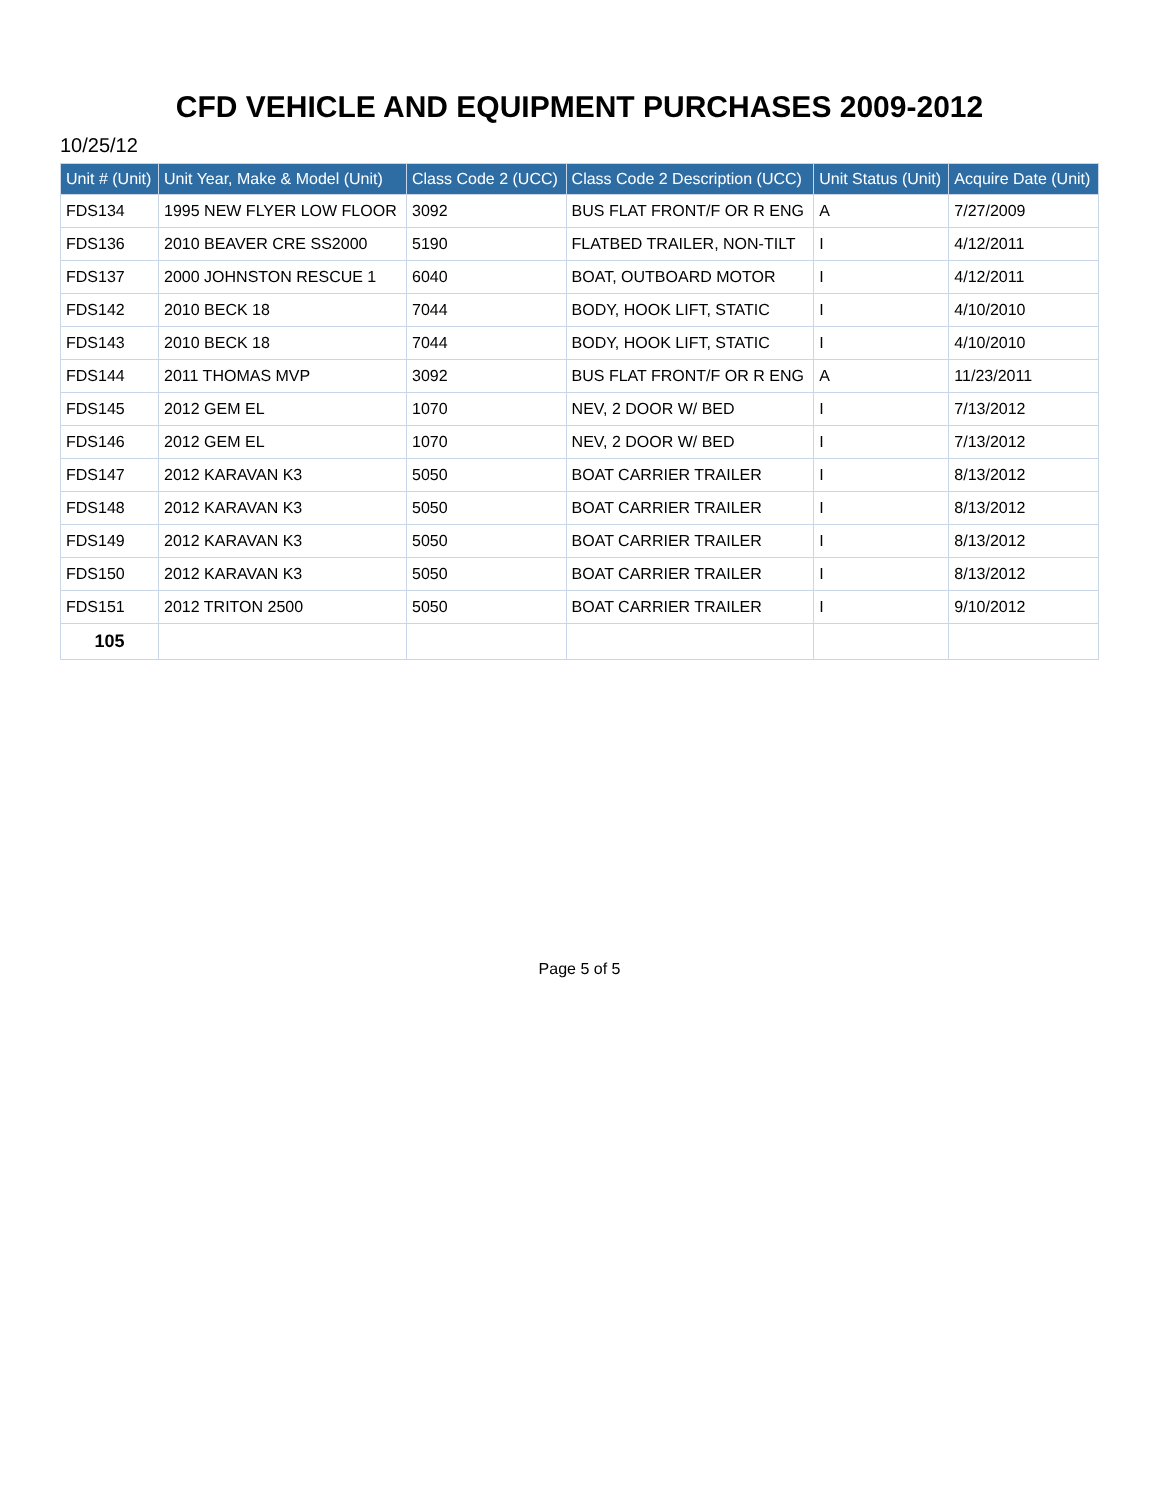CFD VEHICLE AND EQUIPMENT PURCHASES 2009-2012
10/25/12
| Unit # (Unit) | Unit Year, Make & Model (Unit) | Class Code 2 (UCC) | Class Code 2 Description (UCC) | Unit Status (Unit) | Acquire Date (Unit) |
| --- | --- | --- | --- | --- | --- |
| FDS134 | 1995 NEW FLYER LOW FLOOR | 3092 | BUS FLAT FRONT/F OR R ENG | A | 7/27/2009 |
| FDS136 | 2010 BEAVER CRE SS2000 | 5190 | FLATBED TRAILER, NON-TILT | I | 4/12/2011 |
| FDS137 | 2000 JOHNSTON RESCUE 1 | 6040 | BOAT, OUTBOARD MOTOR | I | 4/12/2011 |
| FDS142 | 2010 BECK 18 | 7044 | BODY, HOOK LIFT, STATIC | I | 4/10/2010 |
| FDS143 | 2010 BECK 18 | 7044 | BODY, HOOK LIFT, STATIC | I | 4/10/2010 |
| FDS144 | 2011 THOMAS MVP | 3092 | BUS FLAT FRONT/F OR R ENG | A | 11/23/2011 |
| FDS145 | 2012 GEM EL | 1070 | NEV, 2 DOOR W/ BED | I | 7/13/2012 |
| FDS146 | 2012 GEM EL | 1070 | NEV, 2 DOOR W/ BED | I | 7/13/2012 |
| FDS147 | 2012 KARAVAN K3 | 5050 | BOAT CARRIER TRAILER | I | 8/13/2012 |
| FDS148 | 2012 KARAVAN K3 | 5050 | BOAT CARRIER TRAILER | I | 8/13/2012 |
| FDS149 | 2012 KARAVAN K3 | 5050 | BOAT CARRIER TRAILER | I | 8/13/2012 |
| FDS150 | 2012 KARAVAN K3 | 5050 | BOAT CARRIER TRAILER | I | 8/13/2012 |
| FDS151 | 2012 TRITON 2500 | 5050 | BOAT CARRIER TRAILER | I | 9/10/2012 |
| 105 | | | | | |
Page 5 of 5